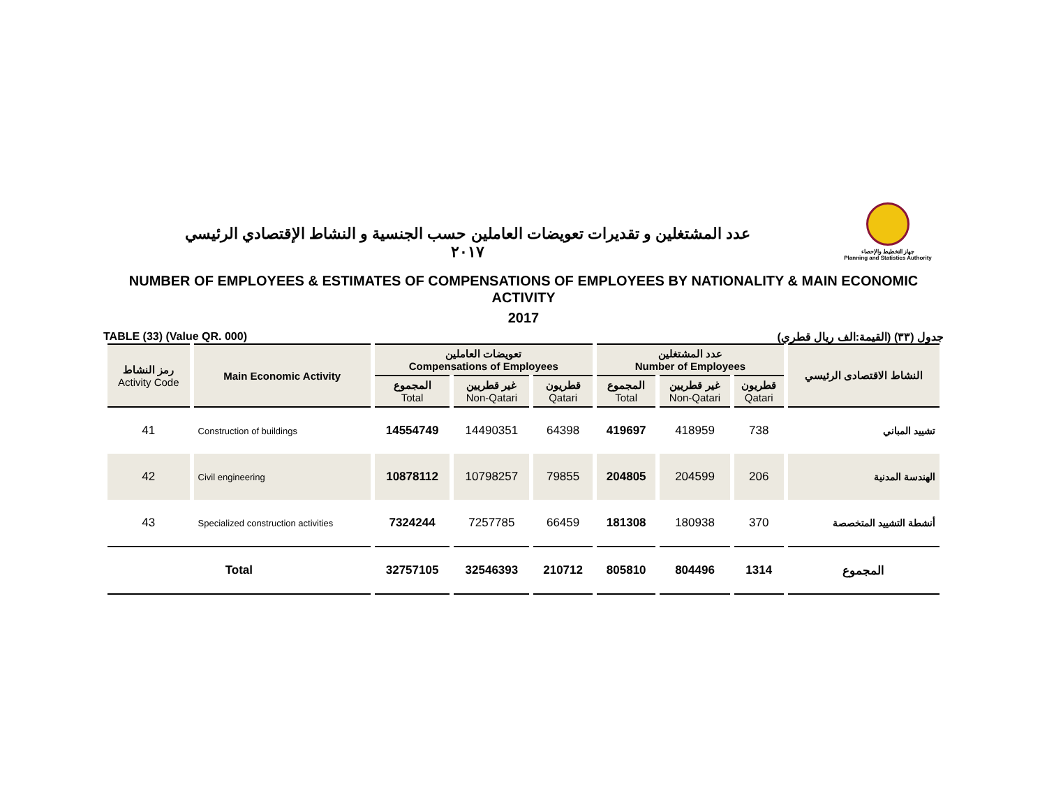عدد المشتغلين و تقديرات تعويضات العاملين حسب الجنسية و النشاط الإقتصادي الرئيسي
٢٠١٧
جهاز التخطيط والإحصاء
Planning and Statistics Authority
NUMBER OF EMPLOYEES & ESTIMATES OF COMPENSATIONS OF EMPLOYEES BY NATIONALITY & MAIN ECONOMIC ACTIVITY
2017
TABLE (33) (Value QR. 000) جدول (٣٣) (القيمة:الف ريال قطري)
| رمز النشاط Activity Code | Main Economic Activity | تعويضات العاملين Compensations of Employees | | | عدد المشتغلين Number of Employees | | | النشاط الاقتصادى الرئيسي |
| --- | --- | --- | --- | --- | --- | --- | --- | --- |
| | | المجموع Total | غير قطريين Non-Qatari | قطريون Qatari | المجموع Total | غير قطريين Non-Qatari | قطريون Qatari | |
| 41 | Construction of buildings | 14554749 | 14490351 | 64398 | 419697 | 418959 | 738 | تشييد المباني |
| 42 | Civil engineering | 10878112 | 10798257 | 79855 | 204805 | 204599 | 206 | الهندسة المدنية |
| 43 | Specialized construction activities | 7324244 | 7257785 | 66459 | 181308 | 180938 | 370 | أنشطة التشييد المتخصصة |
| Total | | 32757105 | 32546393 | 210712 | 805810 | 804496 | 1314 | المجموع |